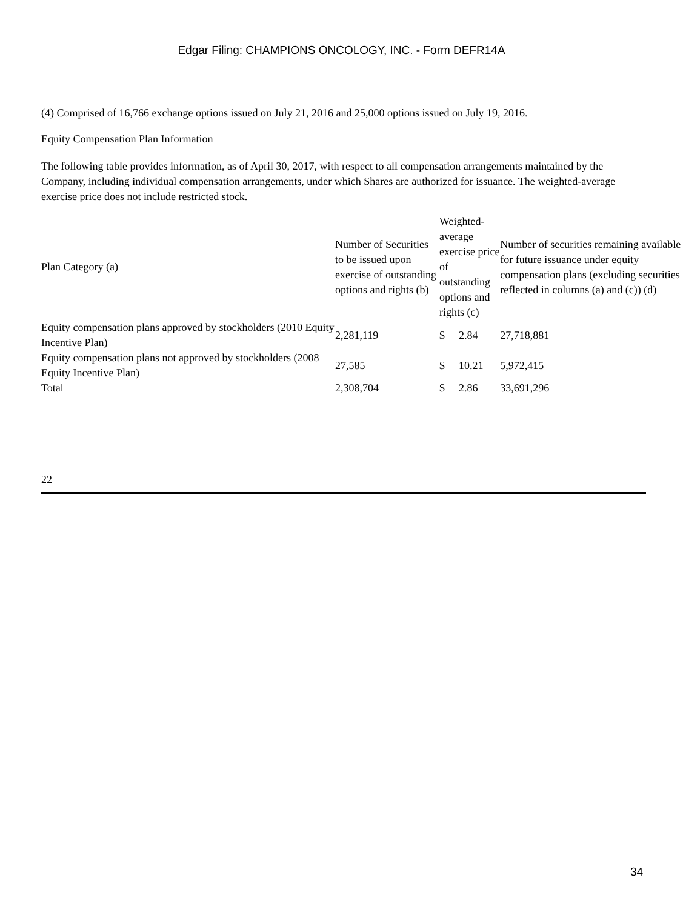Edgar Filing: CHAMPIONS ONCOLOGY, INC. - Form DEFR14A
(4) Comprised of 16,766 exchange options issued on July 21, 2016 and 25,000 options issued on July 19, 2016.
Equity Compensation Plan Information
The following table provides information, as of April 30, 2017, with respect to all compensation arrangements maintained by the Company, including individual compensation arrangements, under which Shares are authorized for issuance. The weighted-average exercise price does not include restricted stock.
| Plan Category (a) | Number of Securities to be issued upon exercise of outstanding options and rights (b) | Weighted-average exercise price of outstanding options and rights (c) | | Number of securities remaining available for future issuance under equity compensation plans (excluding securities reflected in columns (a) and (c)) (d) |
| Equity compensation plans approved by stockholders (2010 Equity Incentive Plan) | 2,281,119 | $ | 2.84 | 27,718,881 |
| Equity compensation plans not approved by stockholders (2008 Equity Incentive Plan) | 27,585 | $ | 10.21 | 5,972,415 |
| Total | 2,308,704 | $ | 2.86 | 33,691,296 |
22
34